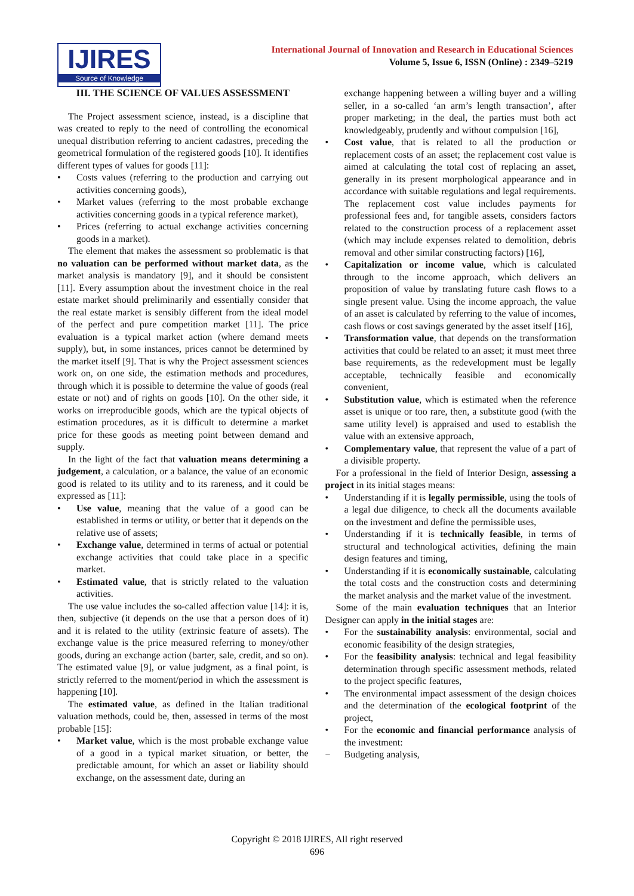IJIRES
Source of Knowledge
International Journal of Innovation and Research in Educational Sciences
Volume 5, Issue 6, ISSN (Online) : 2349–5219
III. THE SCIENCE OF VALUES ASSESSMENT
The Project assessment science, instead, is a discipline that was created to reply to the need of controlling the economical unequal distribution referring to ancient cadastres, preceding the geometrical formulation of the registered goods [10]. It identifies different types of values for goods [11]:
• Costs values (referring to the production and carrying out activities concerning goods),
• Market values (referring to the most probable exchange activities concerning goods in a typical reference market),
• Prices (referring to actual exchange activities concerning goods in a market).
The element that makes the assessment so problematic is that no valuation can be performed without market data, as the market analysis is mandatory [9], and it should be consistent [11]. Every assumption about the investment choice in the real estate market should preliminarily and essentially consider that the real estate market is sensibly different from the ideal model of the perfect and pure competition market [11]. The price evaluation is a typical market action (where demand meets supply), but, in some instances, prices cannot be determined by the market itself [9]. That is why the Project assessment sciences work on, on one side, the estimation methods and procedures, through which it is possible to determine the value of goods (real estate or not) and of rights on goods [10]. On the other side, it works on irreproducible goods, which are the typical objects of estimation procedures, as it is difficult to determine a market price for these goods as meeting point between demand and supply.
In the light of the fact that valuation means determining a judgement, a calculation, or a balance, the value of an economic good is related to its utility and to its rareness, and it could be expressed as [11]:
• Use value, meaning that the value of a good can be established in terms or utility, or better that it depends on the relative use of assets;
• Exchange value, determined in terms of actual or potential exchange activities that could take place in a specific market.
• Estimated value, that is strictly related to the valuation activities.
The use value includes the so-called affection value [14]: it is, then, subjective (it depends on the use that a person does of it) and it is related to the utility (extrinsic feature of assets). The exchange value is the price measured referring to money/other goods, during an exchange action (barter, sale, credit, and so on). The estimated value [9], or value judgment, as a final point, is strictly referred to the moment/period in which the assessment is happening [10].
The estimated value, as defined in the Italian traditional valuation methods, could be, then, assessed in terms of the most probable [15]:
• Market value, which is the most probable exchange value of a good in a typical market situation, or better, the predictable amount, for which an asset or liability should exchange, on the assessment date, during an
exchange happening between a willing buyer and a willing seller, in a so-called ‘an arm’s length transaction’, after proper marketing; in the deal, the parties must both act knowledgeably, prudently and without compulsion [16],
• Cost value, that is related to all the production or replacement costs of an asset; the replacement cost value is aimed at calculating the total cost of replacing an asset, generally in its present morphological appearance and in accordance with suitable regulations and legal requirements. The replacement cost value includes payments for professional fees and, for tangible assets, considers factors related to the construction process of a replacement asset (which may include expenses related to demolition, debris removal and other similar constructing factors) [16],
• Capitalization or income value, which is calculated through to the income approach, which delivers an proposition of value by translating future cash flows to a single present value. Using the income approach, the value of an asset is calculated by referring to the value of incomes, cash flows or cost savings generated by the asset itself [16],
• Transformation value, that depends on the transformation activities that could be related to an asset; it must meet three base requirements, as the redevelopment must be legally acceptable, technically feasible and economically convenient,
• Substitution value, which is estimated when the reference asset is unique or too rare, then, a substitute good (with the same utility level) is appraised and used to establish the value with an extensive approach,
• Complementary value, that represent the value of a part of a divisible property.
For a professional in the field of Interior Design, assessing a project in its initial stages means:
• Understanding if it is legally permissible, using the tools of a legal due diligence, to check all the documents available on the investment and define the permissible uses,
• Understanding if it is technically feasible, in terms of structural and technological activities, defining the main design features and timing,
• Understanding if it is economically sustainable, calculating the total costs and the construction costs and determining the market analysis and the market value of the investment.
Some of the main evaluation techniques that an Interior Designer can apply in the initial stages are:
• For the sustainability analysis: environmental, social and economic feasibility of the design strategies,
• For the feasibility analysis: technical and legal feasibility determination through specific assessment methods, related to the project specific features,
• The environmental impact assessment of the design choices and the determination of the ecological footprint of the project,
• For the economic and financial performance analysis of the investment:
− Budgeting analysis,
Copyright © 2018 IJIRES, All right reserved
696